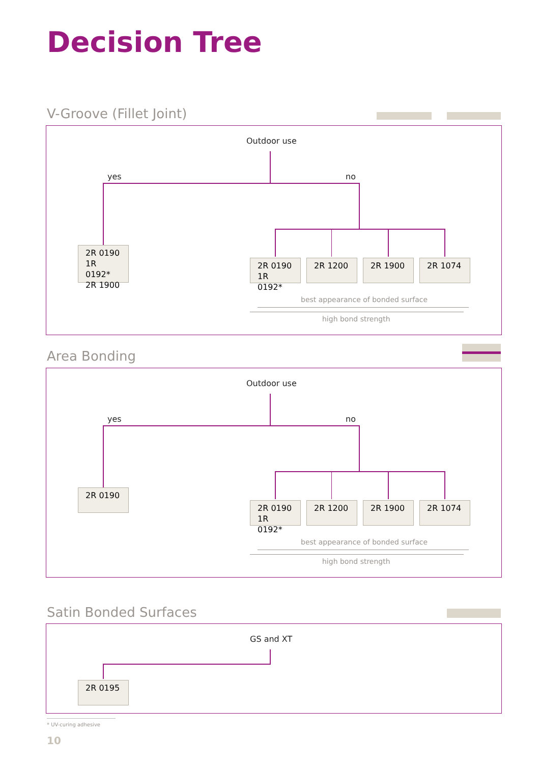Decision Tree
V-Groove (Fillet Joint)
Outdoor use
yes no
2R 0190
1R 0192*
2R 1900
2R 0190
1R 0192*
2R 1200 2R 1900 2R 1074
best appearance of bonded surface
high bond strength
Area Bonding
Outdoor use
yes no
2R 0190
2R 0190
1R 0192*
2R 1200 2R 1900 2R 1074
best appearance of bonded surface
high bond strength
Satin Bonded Surfaces
GS and XT
2R 0195
* UV-curing adhesive
10